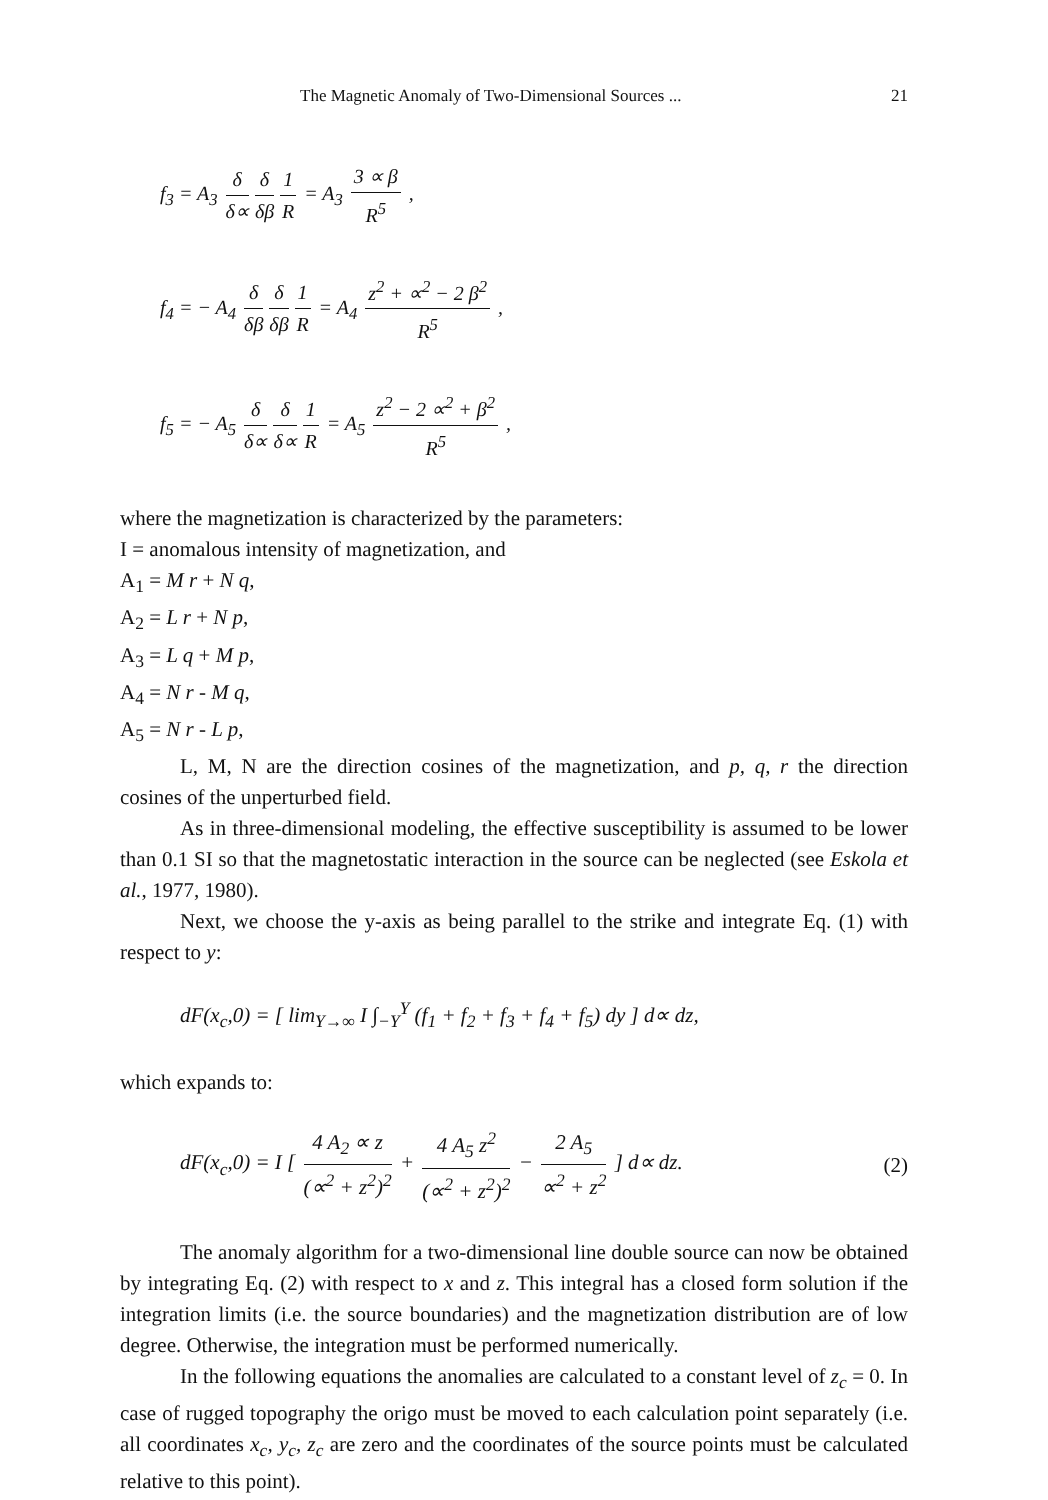The Magnetic Anomaly of Two-Dimensional Sources ... 21
f<sub>3</sub> = A<sub>3</sub> δ δ∝ δ δβ 1 R = A<sub>3</sub> 3 ∝ β R<sup>5</sup> ,
f<sub>4</sub> = − A<sub>4</sub> δ δβ δ δβ 1 R = A<sub>4</sub> z<sup>2</sup> + ∝<sup>2</sup> − 2 β<sup>2</sup> R<sup>5</sup> ,
f<sub>5</sub> = − A<sub>5</sub> δ δ∝ δ δ∝ 1 R = A<sub>5</sub> z<sup>2</sup> − 2 ∝<sup>2</sup> + β<sup>2</sup> R<sup>5</sup> ,
where the magnetization is characterized by the parameters:
I = anomalous intensity of magnetization, and
A<sub>1</sub> = M r + N q,
A<sub>2</sub> = L r + N p,
A<sub>3</sub> = L q + M p,
A<sub>4</sub> = N r - M q,
A<sub>5</sub> = N r - L p,
L, M, N are the direction cosines of the magnetization, and p, q, r the direction cosines of the unperturbed field.
As in three-dimensional modeling, the effective susceptibility is assumed to be lower than 0.1 SI so that the magnetostatic interaction in the source can be neglected (see Eskola et al., 1977, 1980).
Next, we choose the y-axis as being parallel to the strike and integrate Eq. (1) with respect to y:
dF(x<sub>c</sub>,0) = [ lim<sub>Y→∞</sub> I ∫<sub>−Y</sub><sup>Y</sup> (f<sub>1</sub> + f<sub>2</sub> + f<sub>3</sub> + f<sub>4</sub> + f<sub>5</sub>) dy ] d∝ dz,
which expands to:
dF(x<sub>c</sub>,0) = I [ 4 A<sub>2</sub> ∝ z (∝<sup>2</sup> + z<sup>2</sup>)<sup>2</sup> + 4 A<sub>5</sub> z<sup>2</sup> (∝<sup>2</sup> + z<sup>2</sup>)<sup>2</sup> − 2 A<sub>5</sub> ∝<sup>2</sup> + z<sup>2</sup> ] d∝ dz. (2)
The anomaly algorithm for a two-dimensional line double source can now be obtained by integrating Eq. (2) with respect to x and z. This integral has a closed form solution if the integration limits (i.e. the source boundaries) and the magnetization distribution are of low degree. Otherwise, the integration must be performed numerically.
In the following equations the anomalies are calculated to a constant level of z<sub>c</sub> = 0. In case of rugged topography the origo must be moved to each calculation point separately (i.e. all coordinates x<sub>c</sub>, y<sub>c</sub>, z<sub>c</sub> are zero and the coordinates of the source points must be calculated relative to this point).